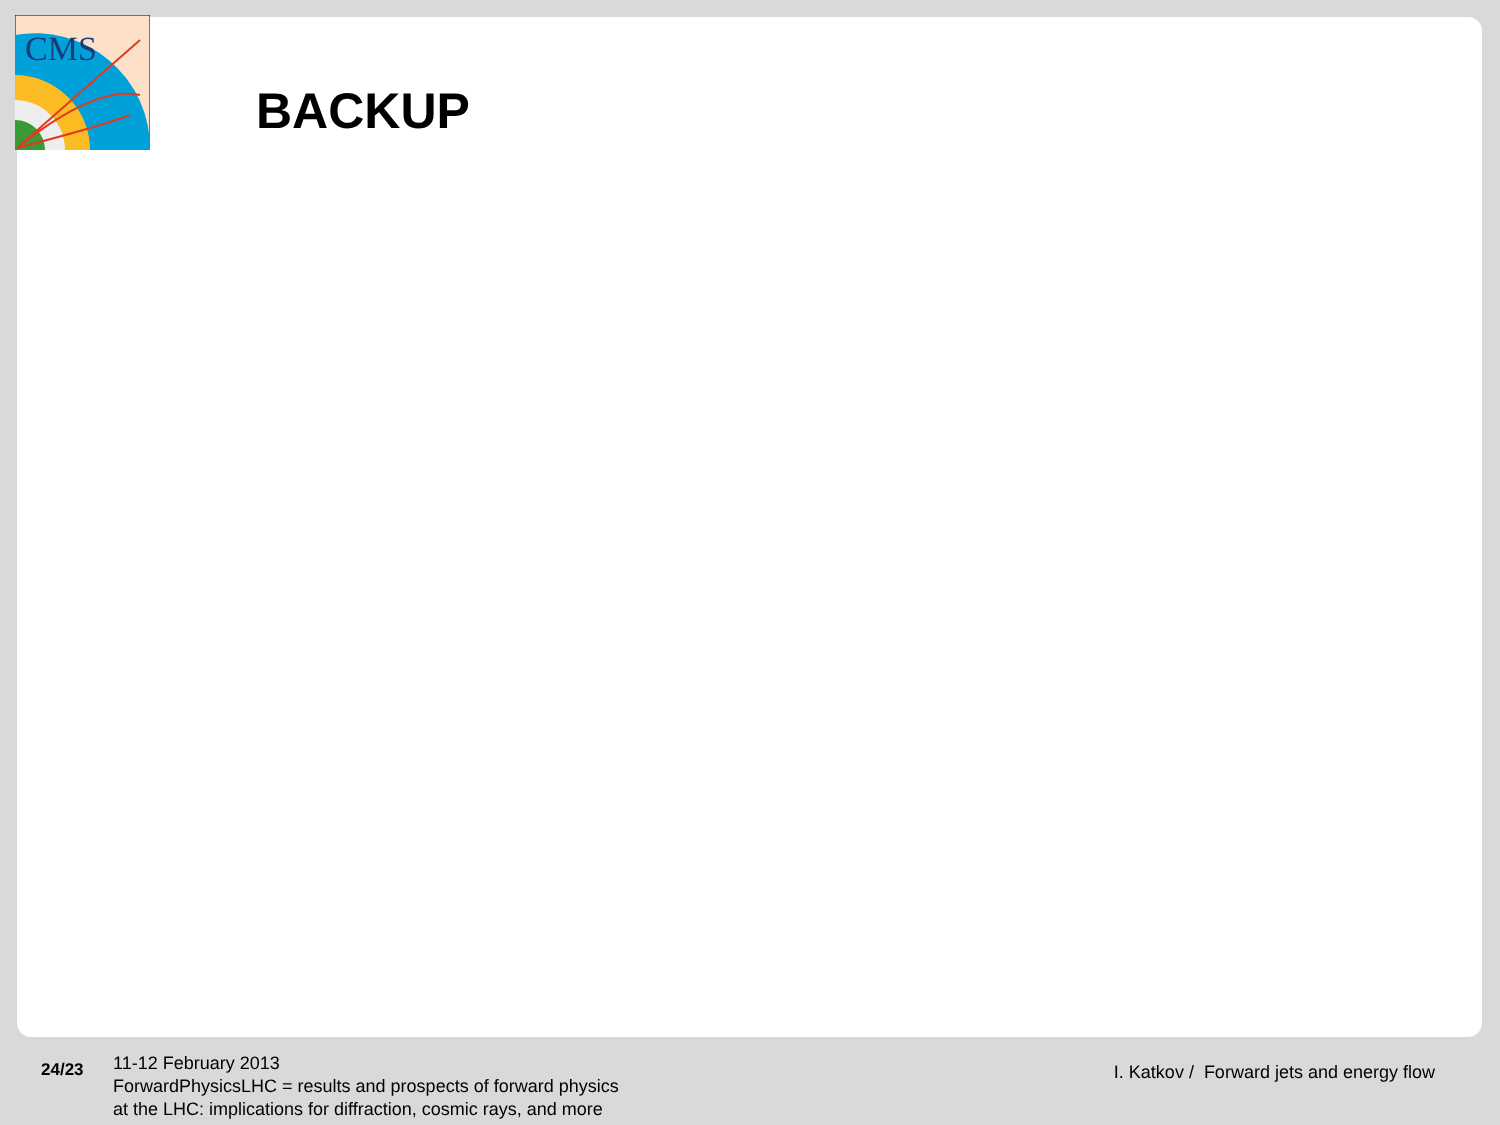CMS
BACKUP
24/23
11-12 February 2013
ForwardPhysicsLHC = results and prospects of forward physics
at the LHC: implications for diffraction, cosmic rays, and more
I. Katkov / Forward jets and energy flow